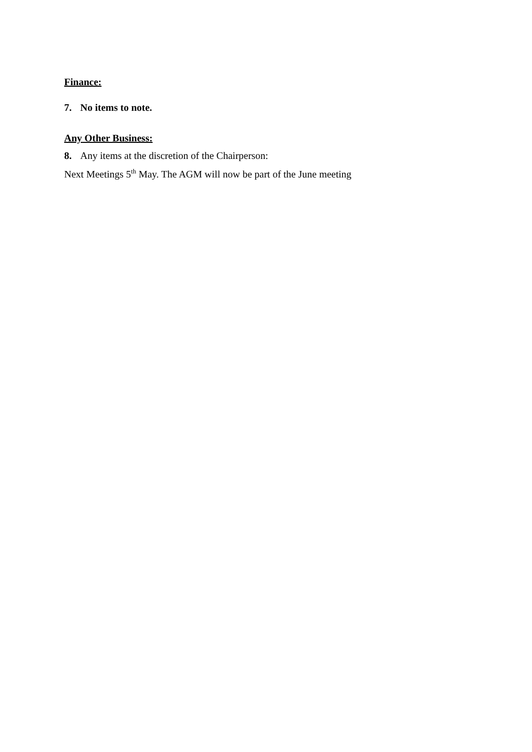Finance:
7. No items to note.
Any Other Business:
8. Any items at the discretion of the Chairperson:
Next Meetings 5<sup>th</sup> May. The AGM will now be part of the June meeting